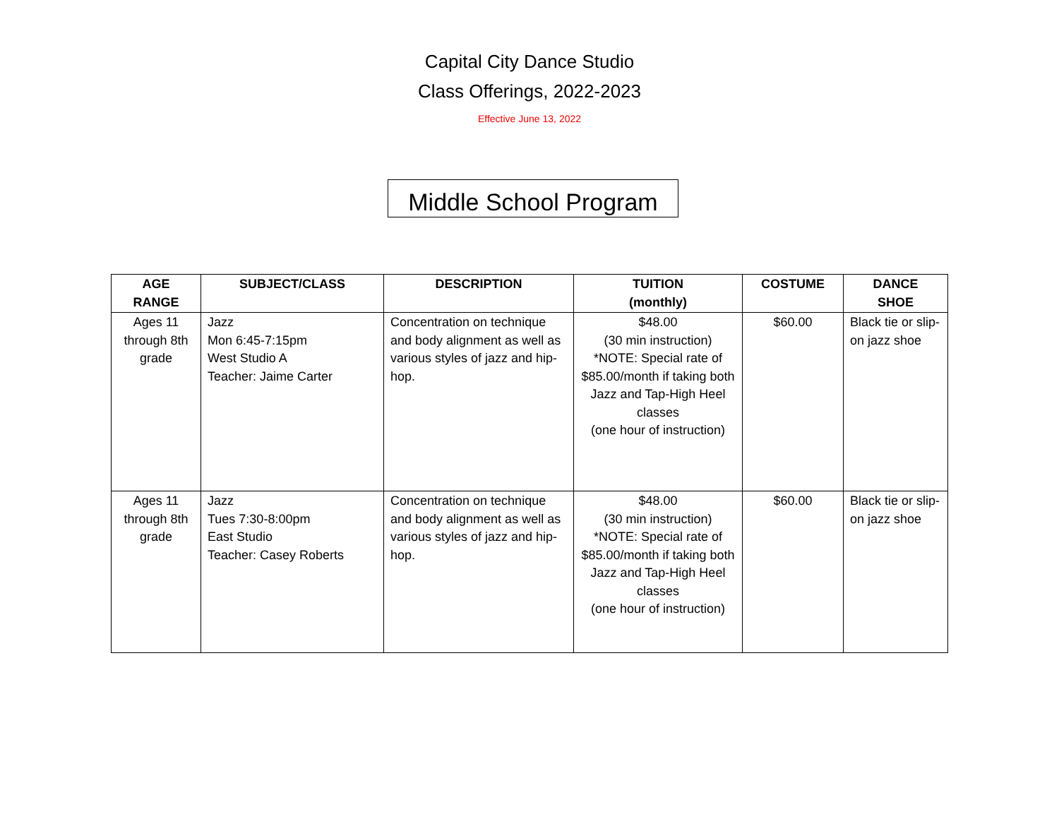Capital City Dance Studio
Class Offerings, 2022-2023
Effective June 13, 2022
Middle School Program
| AGE RANGE | SUBJECT/CLASS | DESCRIPTION | TUITION (monthly) | COSTUME | DANCE SHOE |
| --- | --- | --- | --- | --- | --- |
| Ages 11 through 8th grade | Jazz Mon 6:45-7:15pm West Studio A Teacher: Jaime Carter | Concentration on technique and body alignment as well as various styles of jazz and hip-hop. | $48.00 (30 min instruction) *NOTE: Special rate of $85.00/month if taking both Jazz and Tap-High Heel classes (one hour of instruction) | $60.00 | Black tie or slip-on jazz shoe |
| Ages 11 through 8th grade | Jazz Tues 7:30-8:00pm East Studio Teacher: Casey Roberts | Concentration on technique and body alignment as well as various styles of jazz and hip-hop. | $48.00 (30 min instruction) *NOTE: Special rate of $85.00/month if taking both Jazz and Tap-High Heel classes (one hour of instruction) | $60.00 | Black tie or slip-on jazz shoe |